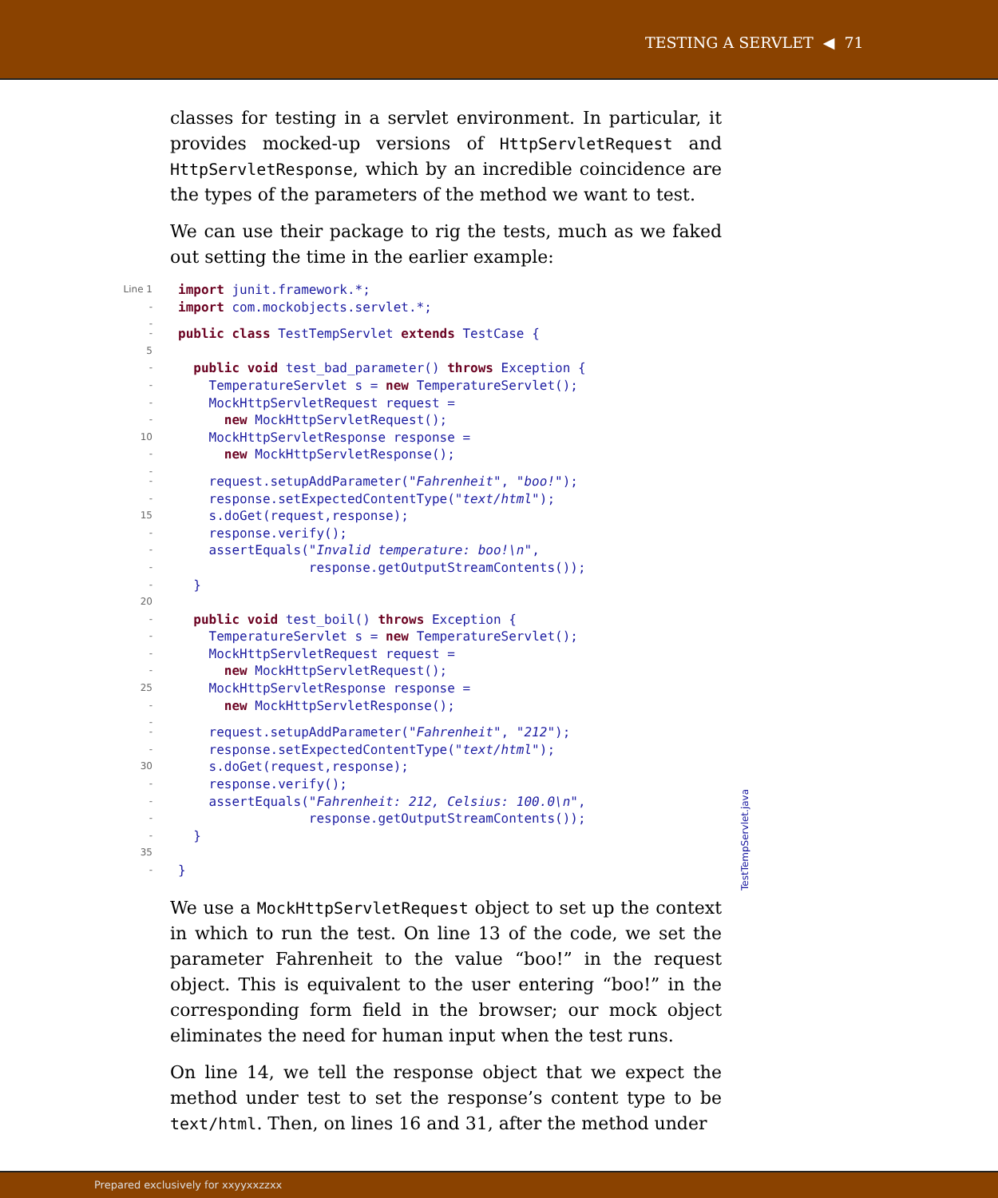TESTING A SERVLET ◀ 71
classes for testing in a servlet environment. In particular, it provides mocked-up versions of HttpServletRequest and HttpServletResponse, which by an incredible coincidence are the types of the parameters of the method we want to test.
We can use their package to rig the tests, much as we faked out setting the time in the earlier example:
Line 1 import junit.framework.*;
- import com.mockobjects.servlet.*;
-
- public class TestTempServlet extends TestCase {
5
- public void test_bad_parameter() throws Exception {
- TemperatureServlet s = new TemperatureServlet();
- MockHttpServletRequest request =
- new MockHttpServletRequest();
10 MockHttpServletResponse response =
- new MockHttpServletResponse();
-
- request.setupAddParameter("Fahrenheit", "boo!");
- response.setExpectedContentType("text/html");
15 s.doGet(request,response);
- response.verify();
- assertEquals("Invalid temperature: boo!\n",
- response.getOutputStreamContents());
- }
20
- public void test_boil() throws Exception {
- TemperatureServlet s = new TemperatureServlet();
- MockHttpServletRequest request =
- new MockHttpServletRequest();
25 MockHttpServletResponse response =
- new MockHttpServletResponse();
-
- request.setupAddParameter("Fahrenheit", "212");
- response.setExpectedContentType("text/html");
30 s.doGet(request,response);
- response.verify();
- assertEquals("Fahrenheit: 212, Celsius: 100.0\n",
- response.getOutputStreamContents());
- }
35
- }
We use a MockHttpServletRequest object to set up the context in which to run the test. On line 13 of the code, we set the parameter Fahrenheit to the value “boo!” in the request object. This is equivalent to the user entering “boo!” in the corresponding form field in the browser; our mock object eliminates the need for human input when the test runs.
On line 14, we tell the response object that we expect the method under test to set the response’s content type to be text/html. Then, on lines 16 and 31, after the method under
TestTempServlet.java
Prepared exclusively for xxyyxxzzxx